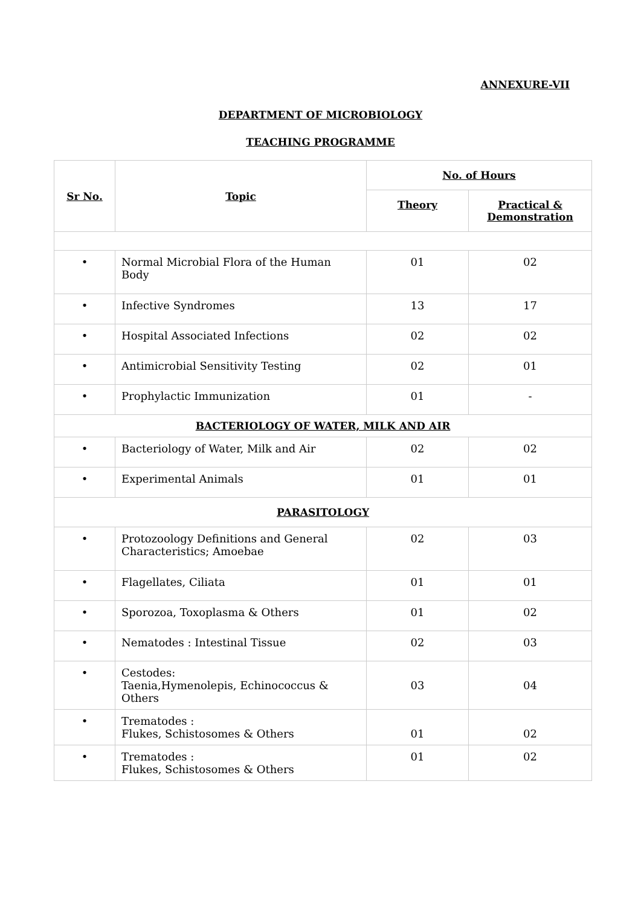ANNEXURE-VII
DEPARTMENT OF MICROBIOLOGY
TEACHING PROGRAMME
| Sr No. | Topic | No. of Hours | |
| --- | --- | --- | --- |
| | | Theory | Practical & Demonstration |
| • | Normal Microbial Flora of the Human Body | 01 | 02 |
| • | Infective Syndromes | 13 | 17 |
| • | Hospital Associated Infections | 02 | 02 |
| • | Antimicrobial Sensitivity Testing | 02 | 01 |
| • | Prophylactic Immunization | 01 | - |
| BACTERIOLOGY OF WATER, MILK AND AIR | | | |
| • | Bacteriology of Water, Milk and Air | 02 | 02 |
| • | Experimental Animals | 01 | 01 |
| PARASITOLOGY | | | |
| • | Protozoology Definitions and General Characteristics; Amoebae | 02 | 03 |
| • | Flagellates, Ciliata | 01 | 01 |
| • | Sporozoa, Toxoplasma & Others | 01 | 02 |
| • | Nematodes : Intestinal Tissue | 02 | 03 |
| • | Cestodes: Taenia,Hymenolepis, Echinococcus & Others | 03 | 04 |
| • | Trematodes : Flukes, Schistosomes & Others | 01 | 02 |
| • | Trematodes : Flukes, Schistosomes & Others | 01 | 02 |